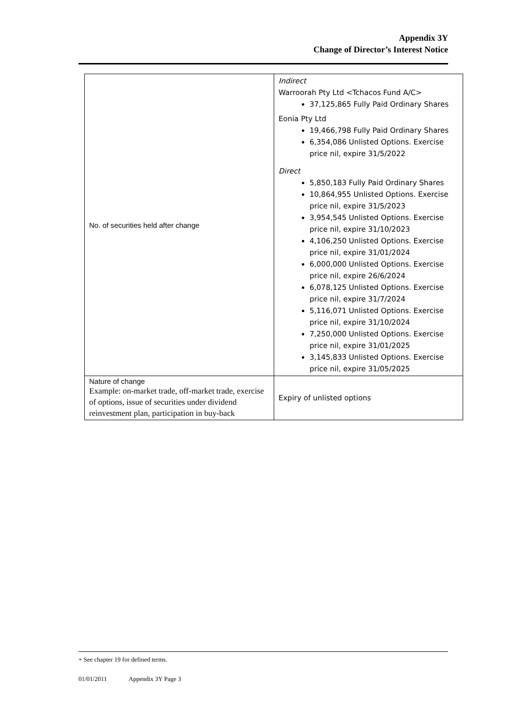Appendix 3Y
Change of Director’s Interest Notice
| No. of securities held after change | Indirect Warroorah Pty Ltd <Tchacos Fund A/C> 37,125,865 Fully Paid Ordinary Shares Eonia Pty Ltd 19,466,798 Fully Paid Ordinary Shares 6,354,086 Unlisted Options. Exercise price nil, expire 31/5/2022 Direct 5,850,183 Fully Paid Ordinary Shares 10,864,955 Unlisted Options. Exercise price nil, expire 31/5/2023 3,954,545 Unlisted Options. Exercise price nil, expire 31/10/2023 4,106,250 Unlisted Options. Exercise price nil, expire 31/01/2024 6,000,000 Unlisted Options. Exercise price nil, expire 26/6/2024 6,078,125 Unlisted Options. Exercise price nil, expire 31/7/2024 5,116,071 Unlisted Options. Exercise price nil, expire 31/10/2024 7,250,000 Unlisted Options. Exercise price nil, expire 31/01/2025 3,145,833 Unlisted Options. Exercise price nil, expire 31/05/2025 |
| Nature of change Example: on-market trade, off-market trade, exercise of options, issue of securities under dividend reinvestment plan, participation in buy-back | Expiry of unlisted options |
+ See chapter 19 for defined terms.
01/01/2011 Appendix 3Y Page 3